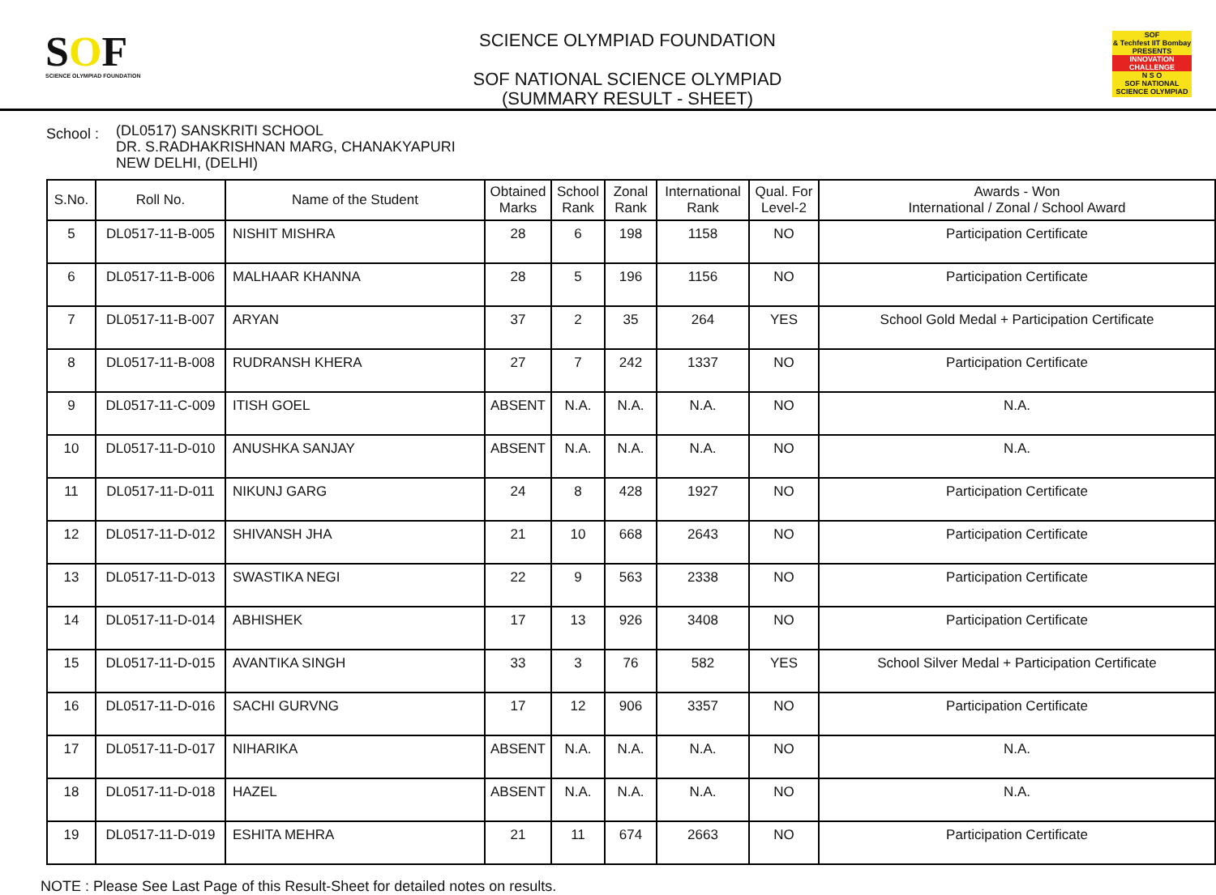SOF
SCIENCE OLYMPIAD FOUNDATION
SCIENCE OLYMPIAD FOUNDATION
SOF NATIONAL SCIENCE OLYMPIAD
(SUMMARY RESULT - SHEET)
SOF
& Techfest IIT Bombay
PRESENTS
INNOVATION CHALLENGE
N S O
SOF NATIONAL SCIENCE OLYMPIAD
School :
(DL0517) SANSKRITI SCHOOL
DR. S.RADHAKRISHNAN MARG, CHANAKYAPURI
NEW DELHI, (DELHI)
| S.No. | Roll No. | Name of the Student | Obtained Marks | School Rank | Zonal Rank | International Rank | Qual. For Level-2 | Awards - Won International / Zonal / School Award |
| --- | --- | --- | --- | --- | --- | --- | --- | --- |
| 5 | DL0517-11-B-005 | NISHIT MISHRA | 28 | 6 | 198 | 1158 | NO | Participation Certificate |
| 6 | DL0517-11-B-006 | MALHAAR KHANNA | 28 | 5 | 196 | 1156 | NO | Participation Certificate |
| 7 | DL0517-11-B-007 | ARYAN | 37 | 2 | 35 | 264 | YES | School Gold Medal + Participation Certificate |
| 8 | DL0517-11-B-008 | RUDRANSH KHERA | 27 | 7 | 242 | 1337 | NO | Participation Certificate |
| 9 | DL0517-11-C-009 | ITISH GOEL | ABSENT | N.A. | N.A. | N.A. | NO | N.A. |
| 10 | DL0517-11-D-010 | ANUSHKA SANJAY | ABSENT | N.A. | N.A. | N.A. | NO | N.A. |
| 11 | DL0517-11-D-011 | NIKUNJ GARG | 24 | 8 | 428 | 1927 | NO | Participation Certificate |
| 12 | DL0517-11-D-012 | SHIVANSH JHA | 21 | 10 | 668 | 2643 | NO | Participation Certificate |
| 13 | DL0517-11-D-013 | SWASTIKA NEGI | 22 | 9 | 563 | 2338 | NO | Participation Certificate |
| 14 | DL0517-11-D-014 | ABHISHEK | 17 | 13 | 926 | 3408 | NO | Participation Certificate |
| 15 | DL0517-11-D-015 | AVANTIKA SINGH | 33 | 3 | 76 | 582 | YES | School Silver Medal + Participation Certificate |
| 16 | DL0517-11-D-016 | SACHI GURVNG | 17 | 12 | 906 | 3357 | NO | Participation Certificate |
| 17 | DL0517-11-D-017 | NIHARIKA | ABSENT | N.A. | N.A. | N.A. | NO | N.A. |
| 18 | DL0517-11-D-018 | HAZEL | ABSENT | N.A. | N.A. | N.A. | NO | N.A. |
| 19 | DL0517-11-D-019 | ESHITA MEHRA | 21 | 11 | 674 | 2663 | NO | Participation Certificate |
NOTE : Please See Last Page of this Result-Sheet for detailed notes on results.